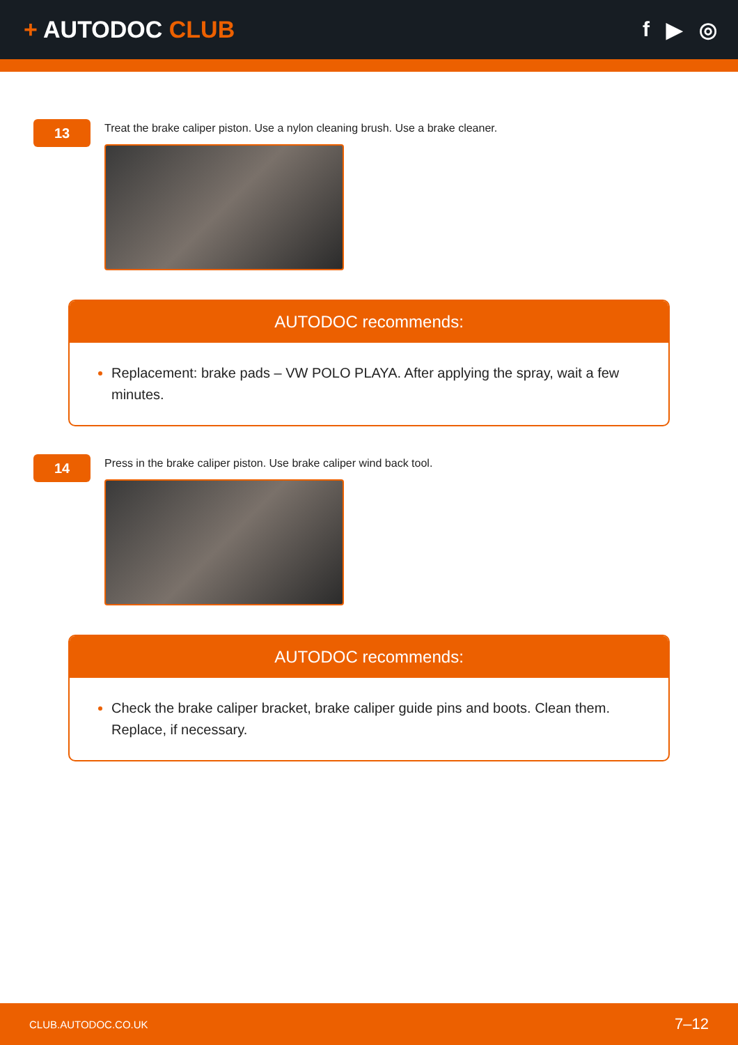+ AUTODOC CLUB f ▶ ◎
13
Treat the brake caliper piston. Use a nylon cleaning brush. Use a brake cleaner.
AUTODOC recommends:
Replacement: brake pads – VW POLO PLAYA. After applying the spray, wait a few minutes.
14
Press in the brake caliper piston. Use brake caliper wind back tool.
AUTODOC recommends:
Check the brake caliper bracket, brake caliper guide pins and boots. Clean them. Replace, if necessary.
CLUB.AUTODOC.CO.UK 7–12